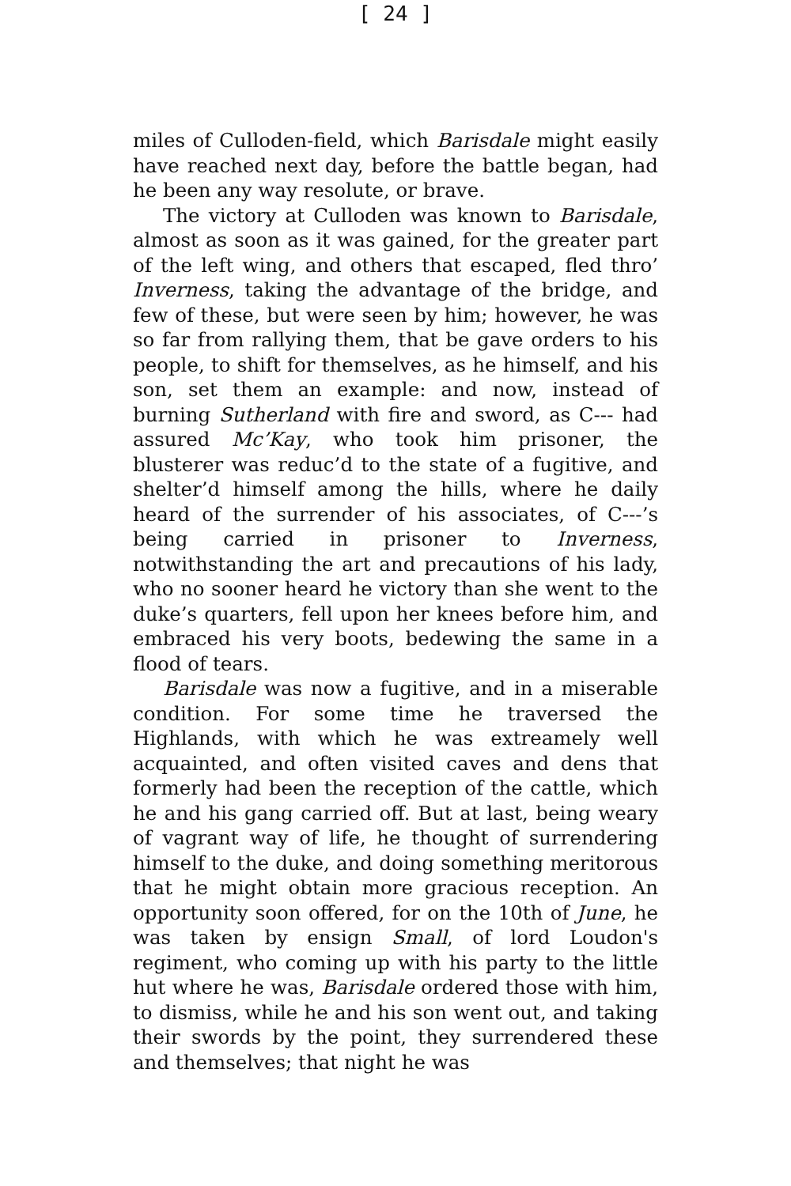[ 24 ]
miles of Culloden-field, which Barisdale might easily have reached next day, before the battle began, had he been any way resolute, or brave.
The victory at Culloden was known to Barisdale, almost as soon as it was gained, for the greater part of the left wing, and others that escaped, fled thro’ Inverness, taking the advantage of the bridge, and few of these, but were seen by him; however, he was so far from rallying them, that be gave orders to his people, to shift for themselves, as he himself, and his son, set them an example: and now, instead of burning Sutherland with fire and sword, as C--- had assured Mc’Kay, who took him prisoner, the blusterer was reduc’d to the state of a fugitive, and shelter’d himself among the hills, where he daily heard of the surrender of his associates, of C---’s being carried in prisoner to Inverness, notwithstanding the art and precautions of his lady, who no sooner heard he victory than she went to the duke’s quarters, fell upon her knees before him, and embraced his very boots, bedewing the same in a flood of tears.
Barisdale was now a fugitive, and in a miserable condition. For some time he traversed the Highlands, with which he was extreamely well acquainted, and often visited caves and dens that formerly had been the reception of the cattle, which he and his gang carried off. But at last, being weary of vagrant way of life, he thought of surrendering himself to the duke, and doing something meritorous that he might obtain more gracious reception. An opportunity soon offered, for on the 10th of June, he was taken by ensign Small, of lord Loudon's regiment, who coming up with his party to the little hut where he was, Barisdale ordered those with him, to dismiss, while he and his son went out, and taking their swords by the point, they surrendered these and themselves; that night he was